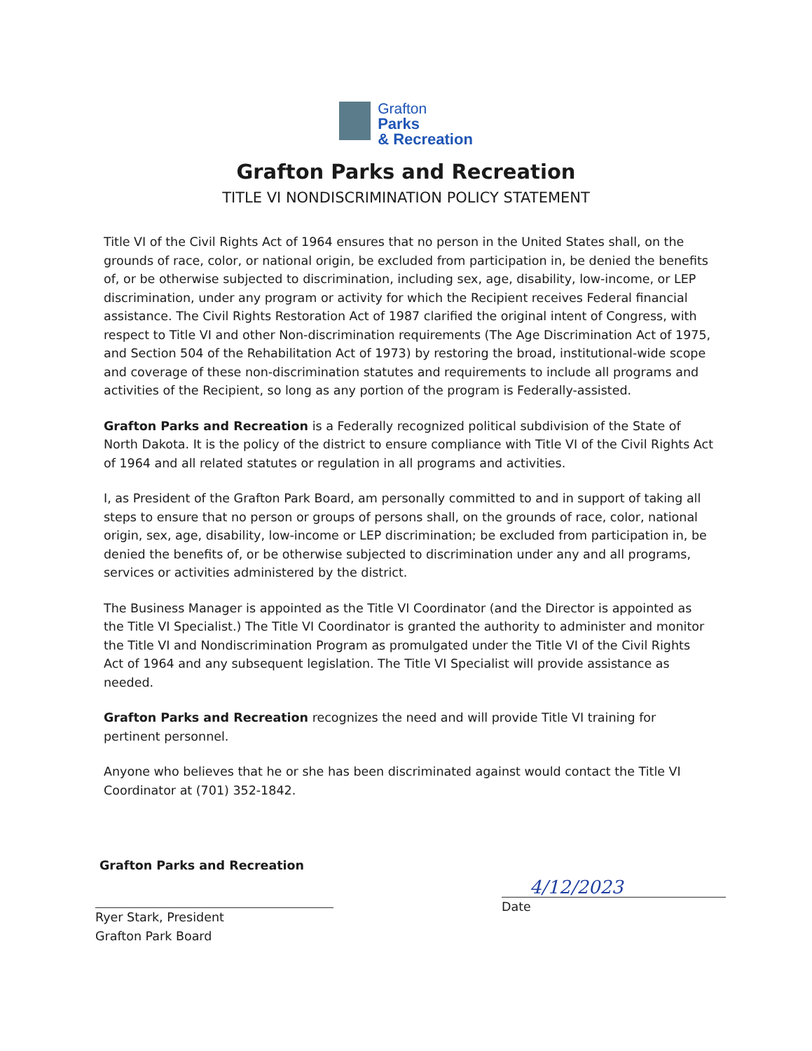Grafton
Parks
& Recreation
Grafton Parks and Recreation
TITLE VI NONDISCRIMINATION POLICY STATEMENT
Title VI of the Civil Rights Act of 1964 ensures that no person in the United States shall, on the grounds of race, color, or national origin, be excluded from participation in, be denied the benefits of, or be otherwise subjected to discrimination, including sex, age, disability, low-income, or LEP discrimination, under any program or activity for which the Recipient receives Federal financial assistance. The Civil Rights Restoration Act of 1987 clarified the original intent of Congress, with respect to Title VI and other Non-discrimination requirements (The Age Discrimination Act of 1975, and Section 504 of the Rehabilitation Act of 1973) by restoring the broad, institutional-wide scope and coverage of these non-discrimination statutes and requirements to include all programs and activities of the Recipient, so long as any portion of the program is Federally-assisted.
Grafton Parks and Recreation is a Federally recognized political subdivision of the State of North Dakota. It is the policy of the district to ensure compliance with Title VI of the Civil Rights Act of 1964 and all related statutes or regulation in all programs and activities.
I, as President of the Grafton Park Board, am personally committed to and in support of taking all steps to ensure that no person or groups of persons shall, on the grounds of race, color, national origin, sex, age, disability, low-income or LEP discrimination; be excluded from participation in, be denied the benefits of, or be otherwise subjected to discrimination under any and all programs, services or activities administered by the district.
The Business Manager is appointed as the Title VI Coordinator (and the Director is appointed as the Title VI Specialist.) The Title VI Coordinator is granted the authority to administer and monitor the Title VI and Nondiscrimination Program as promulgated under the Title VI of the Civil Rights Act of 1964 and any subsequent legislation. The Title VI Specialist will provide assistance as needed.
Grafton Parks and Recreation recognizes the need and will provide Title VI training for pertinent personnel.
Anyone who believes that he or she has been discriminated against would contact the Title VI Coordinator at (701) 352-1842.
Grafton Parks and Recreation
Ryer Stark, President
Grafton Park Board
4/12/2023
Date